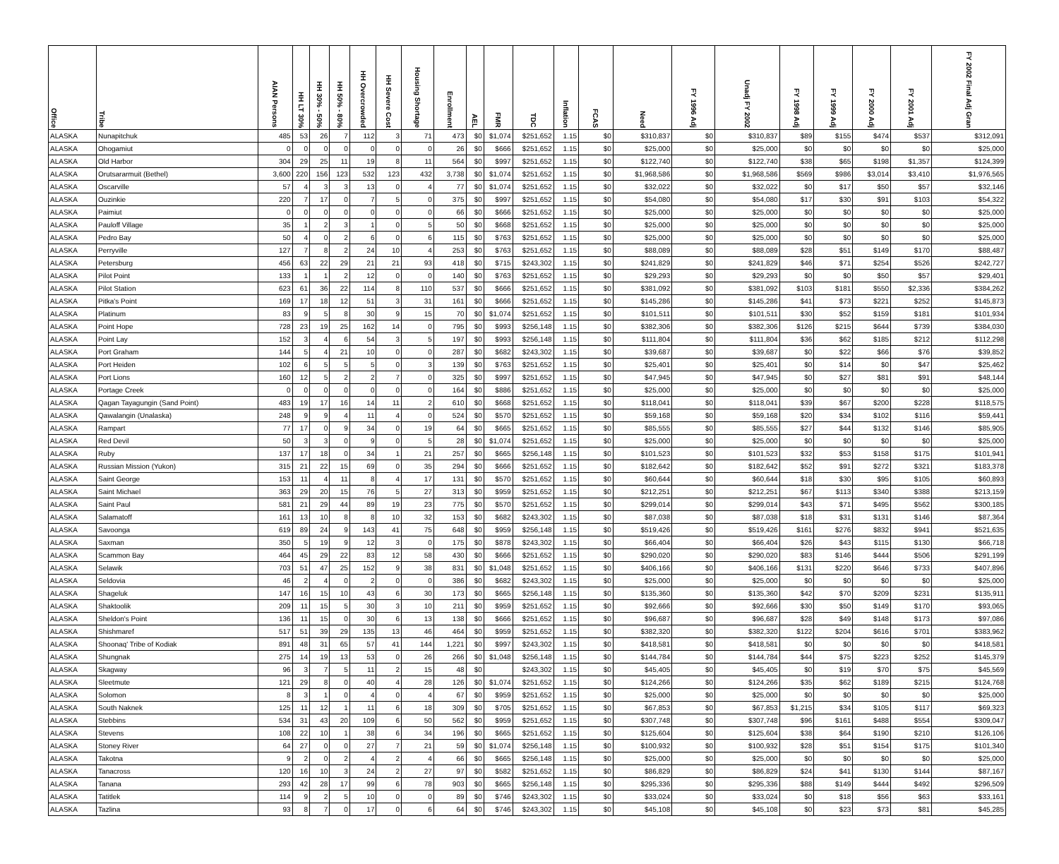| Office | Tribe | AIAN Persons | HH LT 30% | HH 30% - 50% | HH 50% - 80% | HH Overcrowded | HH Severe Cost | Housing Shortage | Enrollment | AEL | FMR | TDC | Inflation | FCAS | Need | FY 1996 Adj | Unadj FY 2002 | FY 1998 Adj | FY 1999 Adj | FY 2000 Adj | FY 2001 Adj | FY 2002 Final Adj Gran |
| --- | --- | --- | --- | --- | --- | --- | --- | --- | --- | --- | --- | --- | --- | --- | --- | --- | --- | --- | --- | --- | --- | --- |
| ALASKA | Nunapitchuk | 485 | 53 | 26 | 7 | 112 | 3 | 71 | 473 | $0 | $1,074 | $251,652 | 1.15 | $0 | $310,837 | $0 | $310,837 | $89 | $155 | $474 | $537 | $312,091 |
| ALASKA | Ohogamiut | 0 | 0 | 0 | 0 | 0 | 0 | 0 | 26 | $0 | $666 | $251,652 | 1.15 | $0 | $25,000 | $0 | $25,000 | $0 | $0 | $0 | $0 | $25,000 |
| ALASKA | Old Harbor | 304 | 29 | 25 | 11 | 19 | 8 | 11 | 564 | $0 | $997 | $251,652 | 1.15 | $0 | $122,740 | $0 | $122,740 | $38 | $65 | $198 | $1,357 | $124,399 |
| ALASKA | Orutsararmuit (Bethel) | 3,600 | 220 | 156 | 123 | 532 | 123 | 432 | 3,738 | $0 | $1,074 | $251,652 | 1.15 | $0 | $1,968,586 | $0 | $1,968,586 | $569 | $986 | $3,014 | $3,410 | $1,976,565 |
| ALASKA | Oscarville | 57 | 4 | 3 | 3 | 13 | 0 | 4 | 77 | $0 | $1,074 | $251,652 | 1.15 | $0 | $32,022 | $0 | $32,022 | $0 | $17 | $50 | $57 | $32,146 |
| ALASKA | Ouzinkie | 220 | 7 | 17 | 0 | 7 | 5 | 0 | 375 | $0 | $997 | $251,652 | 1.15 | $0 | $54,080 | $0 | $54,080 | $17 | $30 | $91 | $103 | $54,322 |
| ALASKA | Paimiut | 0 | 0 | 0 | 0 | 0 | 0 | 0 | 66 | $0 | $666 | $251,652 | 1.15 | $0 | $25,000 | $0 | $25,000 | $0 | $0 | $0 | $0 | $25,000 |
| ALASKA | Pauloff Village | 35 | 1 | 2 | 3 | 1 | 0 | 5 | 50 | $0 | $668 | $251,652 | 1.15 | $0 | $25,000 | $0 | $25,000 | $0 | $0 | $0 | $0 | $25,000 |
| ALASKA | Pedro Bay | 50 | 4 | 0 | 2 | 6 | 0 | 6 | 115 | $0 | $763 | $251,652 | 1.15 | $0 | $25,000 | $0 | $25,000 | $0 | $0 | $0 | $0 | $25,000 |
| ALASKA | Perryville | 127 | 7 | 8 | 2 | 24 | 10 | 4 | 253 | $0 | $763 | $251,652 | 1.15 | $0 | $88,089 | $0 | $88,089 | $28 | $51 | $149 | $170 | $88,487 |
| ALASKA | Petersburg | 456 | 63 | 22 | 29 | 21 | 21 | 93 | 418 | $0 | $715 | $243,302 | 1.15 | $0 | $241,829 | $0 | $241,829 | $46 | $71 | $254 | $526 | $242,727 |
| ALASKA | Pilot Point | 133 | 1 | 1 | 2 | 12 | 0 | 0 | 140 | $0 | $763 | $251,652 | 1.15 | $0 | $29,293 | $0 | $29,293 | $0 | $0 | $50 | $57 | $29,401 |
| ALASKA | Pilot Station | 623 | 61 | 36 | 22 | 114 | 8 | 110 | 537 | $0 | $666 | $251,652 | 1.15 | $0 | $381,092 | $0 | $381,092 | $103 | $181 | $550 | $2,336 | $384,262 |
| ALASKA | Pitka's Point | 169 | 17 | 18 | 12 | 51 | 3 | 31 | 161 | $0 | $666 | $251,652 | 1.15 | $0 | $145,286 | $0 | $145,286 | $41 | $73 | $221 | $252 | $145,873 |
| ALASKA | Platinum | 83 | 9 | 5 | 8 | 30 | 9 | 15 | 70 | $0 | $1,074 | $251,652 | 1.15 | $0 | $101,511 | $0 | $101,511 | $30 | $52 | $159 | $181 | $101,934 |
| ALASKA | Point Hope | 728 | 23 | 19 | 25 | 162 | 14 | 0 | 795 | $0 | $993 | $256,148 | 1.15 | $0 | $382,306 | $0 | $382,306 | $126 | $215 | $644 | $739 | $384,030 |
| ALASKA | Point Lay | 152 | 3 | 4 | 6 | 54 | 3 | 5 | 197 | $0 | $993 | $256,148 | 1.15 | $0 | $111,804 | $0 | $111,804 | $36 | $62 | $185 | $212 | $112,298 |
| ALASKA | Port Graham | 144 | 5 | 4 | 21 | 10 | 0 | 0 | 287 | $0 | $682 | $243,302 | 1.15 | $0 | $39,687 | $0 | $39,687 | $0 | $22 | $66 | $76 | $39,852 |
| ALASKA | Port Heiden | 102 | 6 | 5 | 5 | 5 | 0 | 3 | 139 | $0 | $763 | $251,652 | 1.15 | $0 | $25,401 | $0 | $25,401 | $0 | $14 | $0 | $47 | $25,462 |
| ALASKA | Port Lions | 160 | 12 | 5 | 2 | 2 | 7 | 0 | 325 | $0 | $997 | $251,652 | 1.15 | $0 | $47,945 | $0 | $47,945 | $0 | $27 | $81 | $91 | $48,144 |
| ALASKA | Portage Creek | 0 | 0 | 0 | 0 | 0 | 0 | 0 | 164 | $0 | $886 | $251,652 | 1.15 | $0 | $25,000 | $0 | $25,000 | $0 | $0 | $0 | $0 | $25,000 |
| ALASKA | Qagan Tayagungin (Sand Point) | 483 | 19 | 17 | 16 | 14 | 11 | 2 | 610 | $0 | $668 | $251,652 | 1.15 | $0 | $118,041 | $0 | $118,041 | $39 | $67 | $200 | $228 | $118,575 |
| ALASKA | Qawalangin (Unalaska) | 248 | 9 | 9 | 4 | 11 | 4 | 0 | 524 | $0 | $570 | $251,652 | 1.15 | $0 | $59,168 | $0 | $59,168 | $20 | $34 | $102 | $116 | $59,441 |
| ALASKA | Rampart | 77 | 17 | 0 | 9 | 34 | 0 | 19 | 64 | $0 | $665 | $251,652 | 1.15 | $0 | $85,555 | $0 | $85,555 | $27 | $44 | $132 | $146 | $85,905 |
| ALASKA | Red Devil | 50 | 3 | 3 | 0 | 9 | 0 | 5 | 28 | $0 | $1,074 | $251,652 | 1.15 | $0 | $25,000 | $0 | $25,000 | $0 | $0 | $0 | $0 | $25,000 |
| ALASKA | Ruby | 137 | 17 | 18 | 0 | 34 | 1 | 21 | 257 | $0 | $665 | $256,148 | 1.15 | $0 | $101,523 | $0 | $101,523 | $32 | $53 | $158 | $175 | $101,941 |
| ALASKA | Russian Mission (Yukon) | 315 | 21 | 22 | 15 | 69 | 0 | 35 | 294 | $0 | $666 | $251,652 | 1.15 | $0 | $182,642 | $0 | $182,642 | $52 | $91 | $272 | $321 | $183,378 |
| ALASKA | Saint George | 153 | 11 | 4 | 11 | 8 | 4 | 17 | 131 | $0 | $570 | $251,652 | 1.15 | $0 | $60,644 | $0 | $60,644 | $18 | $30 | $95 | $105 | $60,893 |
| ALASKA | Saint Michael | 363 | 29 | 20 | 15 | 76 | 5 | 27 | 313 | $0 | $959 | $251,652 | 1.15 | $0 | $212,251 | $0 | $212,251 | $67 | $113 | $340 | $388 | $213,159 |
| ALASKA | Saint Paul | 581 | 21 | 29 | 44 | 89 | 19 | 23 | 775 | $0 | $570 | $251,652 | 1.15 | $0 | $299,014 | $0 | $299,014 | $43 | $71 | $495 | $562 | $300,185 |
| ALASKA | Salamatoff | 161 | 13 | 10 | 8 | 8 | 10 | 32 | 153 | $0 | $682 | $243,302 | 1.15 | $0 | $87,038 | $0 | $87,038 | $18 | $31 | $131 | $146 | $87,364 |
| ALASKA | Savoonga | 619 | 89 | 24 | 9 | 143 | 41 | 75 | 648 | $0 | $959 | $256,148 | 1.15 | $0 | $519,426 | $0 | $519,426 | $161 | $276 | $832 | $941 | $521,635 |
| ALASKA | Saxman | 350 | 5 | 19 | 9 | 12 | 3 | 0 | 175 | $0 | $878 | $243,302 | 1.15 | $0 | $66,404 | $0 | $66,404 | $26 | $43 | $115 | $130 | $66,718 |
| ALASKA | Scammon Bay | 464 | 45 | 29 | 22 | 83 | 12 | 58 | 430 | $0 | $666 | $251,652 | 1.15 | $0 | $290,020 | $0 | $290,020 | $83 | $146 | $444 | $506 | $291,199 |
| ALASKA | Selawik | 703 | 51 | 47 | 25 | 152 | 9 | 38 | 831 | $0 | $1,048 | $251,652 | 1.15 | $0 | $406,166 | $0 | $406,166 | $131 | $220 | $646 | $733 | $407,896 |
| ALASKA | Seldovia | 46 | 2 | 4 | 0 | 2 | 0 | 0 | 386 | $0 | $682 | $243,302 | 1.15 | $0 | $25,000 | $0 | $25,000 | $0 | $0 | $0 | $0 | $25,000 |
| ALASKA | Shageluk | 147 | 16 | 15 | 10 | 43 | 6 | 30 | 173 | $0 | $665 | $256,148 | 1.15 | $0 | $135,360 | $0 | $135,360 | $42 | $70 | $209 | $231 | $135,911 |
| ALASKA | Shaktoolik | 209 | 11 | 15 | 5 | 30 | 3 | 10 | 211 | $0 | $959 | $251,652 | 1.15 | $0 | $92,666 | $0 | $92,666 | $30 | $50 | $149 | $170 | $93,065 |
| ALASKA | Sheldon's Point | 136 | 11 | 15 | 0 | 30 | 6 | 13 | 138 | $0 | $666 | $251,652 | 1.15 | $0 | $96,687 | $0 | $96,687 | $28 | $49 | $148 | $173 | $97,086 |
| ALASKA | Shishmaref | 517 | 51 | 39 | 29 | 135 | 13 | 46 | 464 | $0 | $959 | $251,652 | 1.15 | $0 | $382,320 | $0 | $382,320 | $122 | $204 | $616 | $701 | $383,962 |
| ALASKA | Shoonaq' Tribe of Kodiak | 891 | 48 | 31 | 65 | 57 | 41 | 144 | 1,221 | $0 | $997 | $243,302 | 1.15 | $0 | $418,581 | $0 | $418,581 | $0 | $0 | $0 | $0 | $418,581 |
| ALASKA | Shungnak | 275 | 14 | 19 | 13 | 53 | 0 | 26 | 266 | $0 | $1,048 | $256,148 | 1.15 | $0 | $144,784 | $0 | $144,784 | $44 | $75 | $223 | $252 | $145,379 |
| ALASKA | Skagway | 96 | 3 | 7 | 5 | 11 | 2 | 15 | 48 | $0 | | $243,302 | 1.15 | $0 | $45,405 | $0 | $45,405 | $0 | $19 | $70 | $75 | $45,569 |
| ALASKA | Sleetmute | 121 | 29 | 8 | 0 | 40 | 4 | 28 | 126 | $0 | $1,074 | $251,652 | 1.15 | $0 | $124,266 | $0 | $124,266 | $35 | $62 | $189 | $215 | $124,768 |
| ALASKA | Solomon | 8 | 3 | 1 | 0 | 4 | 0 | 4 | 67 | $0 | $959 | $251,652 | 1.15 | $0 | $25,000 | $0 | $25,000 | $0 | $0 | $0 | $0 | $25,000 |
| ALASKA | South Naknek | 125 | 11 | 12 | 1 | 11 | 6 | 18 | 309 | $0 | $705 | $251,652 | 1.15 | $0 | $67,853 | $0 | $67,853 | $1,215 | $34 | $105 | $117 | $69,323 |
| ALASKA | Stebbins | 534 | 31 | 43 | 20 | 109 | 6 | 50 | 562 | $0 | $959 | $251,652 | 1.15 | $0 | $307,748 | $0 | $307,748 | $96 | $161 | $488 | $554 | $309,047 |
| ALASKA | Stevens | 108 | 22 | 10 | 1 | 38 | 6 | 34 | 196 | $0 | $665 | $251,652 | 1.15 | $0 | $125,604 | $0 | $125,604 | $38 | $64 | $190 | $210 | $126,106 |
| ALASKA | Stoney River | 64 | 27 | 0 | 0 | 27 | 7 | 21 | 59 | $0 | $1,074 | $256,148 | 1.15 | $0 | $100,932 | $0 | $100,932 | $28 | $51 | $154 | $175 | $101,340 |
| ALASKA | Takotna | 9 | 2 | 0 | 2 | 4 | 2 | 4 | 66 | $0 | $665 | $256,148 | 1.15 | $0 | $25,000 | $0 | $25,000 | $0 | $0 | $0 | $0 | $25,000 |
| ALASKA | Tanacross | 120 | 16 | 10 | 3 | 24 | 2 | 27 | 97 | $0 | $582 | $251,652 | 1.15 | $0 | $86,829 | $0 | $86,829 | $24 | $41 | $130 | $144 | $87,167 |
| ALASKA | Tanana | 293 | 42 | 28 | 17 | 99 | 6 | 78 | 903 | $0 | $665 | $256,148 | 1.15 | $0 | $295,336 | $0 | $295,336 | $88 | $149 | $444 | $492 | $296,509 |
| ALASKA | Tatitlek | 114 | 9 | 2 | 5 | 10 | 0 | 0 | 89 | $0 | $746 | $243,302 | 1.15 | $0 | $33,024 | $0 | $33,024 | $0 | $18 | $56 | $63 | $33,161 |
| ALASKA | Tazlina | 93 | 8 | 7 | 0 | 17 | 0 | 6 | 64 | $0 | $746 | $243,302 | 1.15 | $0 | $45,108 | $0 | $45,108 | $0 | $23 | $73 | $81 | $45,285 |